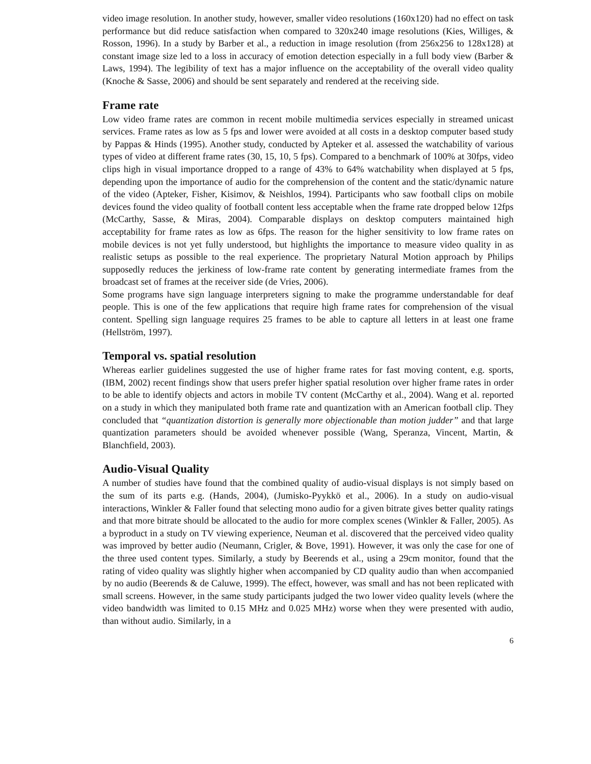video image resolution. In another study, however, smaller video resolutions (160x120) had no effect on task performance but did reduce satisfaction when compared to 320x240 image resolutions (Kies, Williges, & Rosson, 1996). In a study by Barber et al., a reduction in image resolution (from 256x256 to 128x128) at constant image size led to a loss in accuracy of emotion detection especially in a full body view (Barber & Laws, 1994). The legibility of text has a major influence on the acceptability of the overall video quality (Knoche & Sasse, 2006) and should be sent separately and rendered at the receiving side.
Frame rate
Low video frame rates are common in recent mobile multimedia services especially in streamed unicast services. Frame rates as low as 5 fps and lower were avoided at all costs in a desktop computer based study by Pappas & Hinds (1995). Another study, conducted by Apteker et al. assessed the watchability of various types of video at different frame rates (30, 15, 10, 5 fps). Compared to a benchmark of 100% at 30fps, video clips high in visual importance dropped to a range of 43% to 64% watchability when displayed at 5 fps, depending upon the importance of audio for the comprehension of the content and the static/dynamic nature of the video (Apteker, Fisher, Kisimov, & Neishlos, 1994). Participants who saw football clips on mobile devices found the video quality of football content less acceptable when the frame rate dropped below 12fps (McCarthy, Sasse, & Miras, 2004). Comparable displays on desktop computers maintained high acceptability for frame rates as low as 6fps. The reason for the higher sensitivity to low frame rates on mobile devices is not yet fully understood, but highlights the importance to measure video quality in as realistic setups as possible to the real experience. The proprietary Natural Motion approach by Philips supposedly reduces the jerkiness of low-frame rate content by generating intermediate frames from the broadcast set of frames at the receiver side (de Vries, 2006).
Some programs have sign language interpreters signing to make the programme understandable for deaf people. This is one of the few applications that require high frame rates for comprehension of the visual content. Spelling sign language requires 25 frames to be able to capture all letters in at least one frame (Hellström, 1997).
Temporal vs. spatial resolution
Whereas earlier guidelines suggested the use of higher frame rates for fast moving content, e.g. sports, (IBM, 2002) recent findings show that users prefer higher spatial resolution over higher frame rates in order to be able to identify objects and actors in mobile TV content (McCarthy et al., 2004). Wang et al. reported on a study in which they manipulated both frame rate and quantization with an American football clip. They concluded that “quantization distortion is generally more objectionable than motion judder” and that large quantization parameters should be avoided whenever possible (Wang, Speranza, Vincent, Martin, & Blanchfield, 2003).
Audio-Visual Quality
A number of studies have found that the combined quality of audio-visual displays is not simply based on the sum of its parts e.g. (Hands, 2004), (Jumisko-Pyykkö et al., 2006). In a study on audio-visual interactions, Winkler & Faller found that selecting mono audio for a given bitrate gives better quality ratings and that more bitrate should be allocated to the audio for more complex scenes (Winkler & Faller, 2005). As a byproduct in a study on TV viewing experience, Neuman et al. discovered that the perceived video quality was improved by better audio (Neumann, Crigler, & Bove, 1991). However, it was only the case for one of the three used content types. Similarly, a study by Beerends et al., using a 29cm monitor, found that the rating of video quality was slightly higher when accompanied by CD quality audio than when accompanied by no audio (Beerends & de Caluwe, 1999). The effect, however, was small and has not been replicated with small screens. However, in the same study participants judged the two lower video quality levels (where the video bandwidth was limited to 0.15 MHz and 0.025 MHz) worse when they were presented with audio, than without audio. Similarly, in a
6